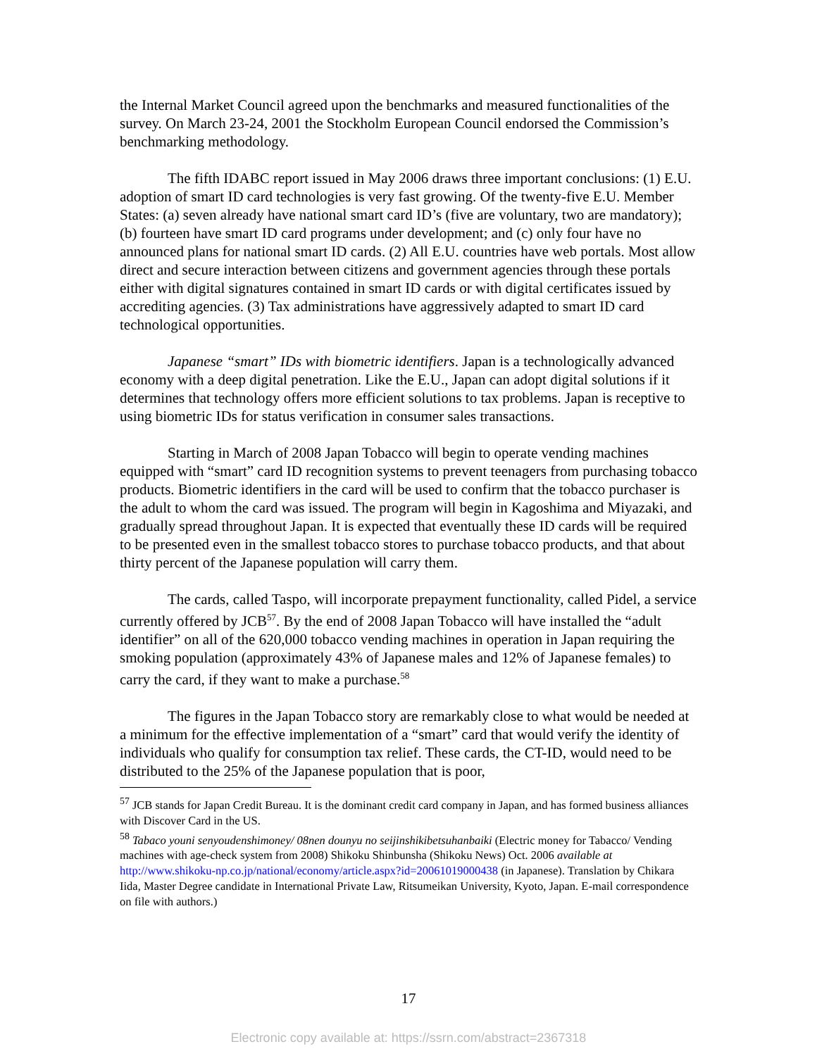the Internal Market Council agreed upon the benchmarks and measured functionalities of the survey. On March 23-24, 2001 the Stockholm European Council endorsed the Commission’s benchmarking methodology.
The fifth IDABC report issued in May 2006 draws three important conclusions: (1) E.U. adoption of smart ID card technologies is very fast growing. Of the twenty-five E.U. Member States: (a) seven already have national smart card ID’s (five are voluntary, two are mandatory); (b) fourteen have smart ID card programs under development; and (c) only four have no announced plans for national smart ID cards. (2) All E.U. countries have web portals. Most allow direct and secure interaction between citizens and government agencies through these portals either with digital signatures contained in smart ID cards or with digital certificates issued by accrediting agencies. (3) Tax administrations have aggressively adapted to smart ID card technological opportunities.
Japanese “smart” IDs with biometric identifiers. Japan is a technologically advanced economy with a deep digital penetration. Like the E.U., Japan can adopt digital solutions if it determines that technology offers more efficient solutions to tax problems. Japan is receptive to using biometric IDs for status verification in consumer sales transactions.
Starting in March of 2008 Japan Tobacco will begin to operate vending machines equipped with “smart” card ID recognition systems to prevent teenagers from purchasing tobacco products. Biometric identifiers in the card will be used to confirm that the tobacco purchaser is the adult to whom the card was issued. The program will begin in Kagoshima and Miyazaki, and gradually spread throughout Japan. It is expected that eventually these ID cards will be required to be presented even in the smallest tobacco stores to purchase tobacco products, and that about thirty percent of the Japanese population will carry them.
The cards, called Taspo, will incorporate prepayment functionality, called Pidel, a service currently offered by JCB<sup>57</sup>. By the end of 2008 Japan Tobacco will have installed the “adult identifier” on all of the 620,000 tobacco vending machines in operation in Japan requiring the smoking population (approximately 43% of Japanese males and 12% of Japanese females) to carry the card, if they want to make a purchase.<sup>58</sup>
The figures in the Japan Tobacco story are remarkably close to what would be needed at a minimum for the effective implementation of a “smart” card that would verify the identity of individuals who qualify for consumption tax relief. These cards, the CT-ID, would need to be distributed to the 25% of the Japanese population that is poor,
<sup>57</sup> JCB stands for Japan Credit Bureau. It is the dominant credit card company in Japan, and has formed business alliances with Discover Card in the US.
<sup>58</sup> Tabaco youni senyoudenshimoney/ 08nen dounyu no seijinshikibetsuhanbaiki (Electric money for Tabacco/ Vending machines with age-check system from 2008) Shikoku Shinbunsha (Shikoku News) Oct. 2006 available at http://www.shikoku-np.co.jp/national/economy/article.aspx?id=20061019000438 (in Japanese). Translation by Chikara Iida, Master Degree candidate in International Private Law, Ritsumeikan University, Kyoto, Japan. E-mail correspondence on file with authors.)
17
Electronic copy available at: https://ssrn.com/abstract=2367318